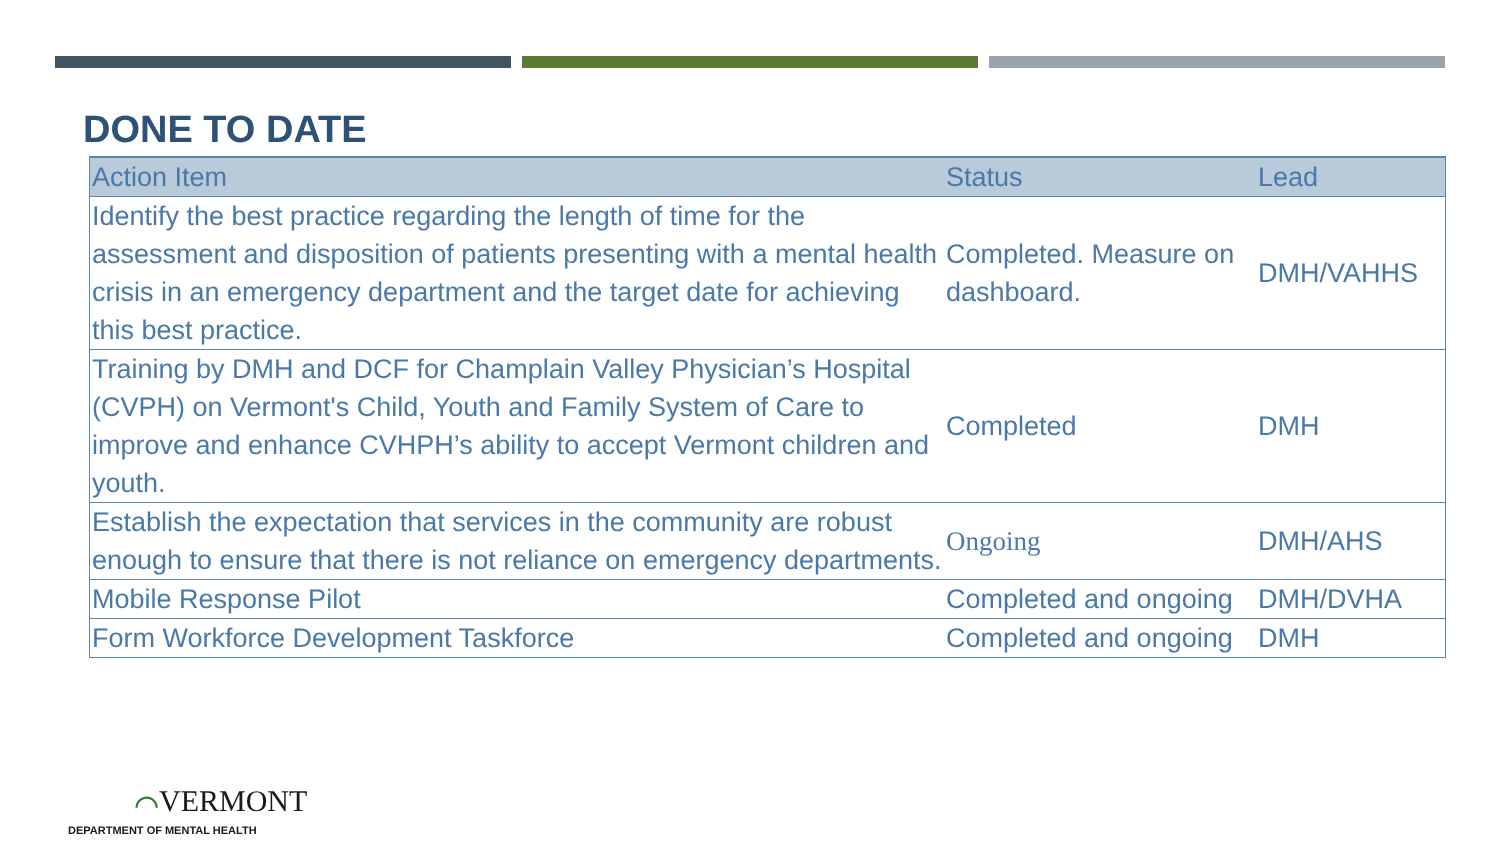DONE TO DATE
| Action Item | Status | Lead |
| --- | --- | --- |
| Identify the best practice regarding the length of time for the assessment and disposition of patients presenting with a mental health crisis in an emergency department and the target date for achieving this best practice. | Completed. Measure on dashboard. | DMH/VAHHS |
| Training by DMH and DCF for Champlain Valley Physician’s Hospital (CVPH) on Vermont's Child, Youth and Family System of Care to improve and enhance CVHPH’s ability to accept Vermont children and youth. | Completed | DMH |
| Establish the expectation that services in the community are robust enough to ensure that there is not reliance on emergency departments. | Ongoing | DMH/AHS |
| Mobile Response Pilot | Completed and ongoing | DMH/DVHA |
| Form Workforce Development Taskforce | Completed and ongoing | DMH |
⌒VERMONT
DEPARTMENT OF MENTAL HEALTH